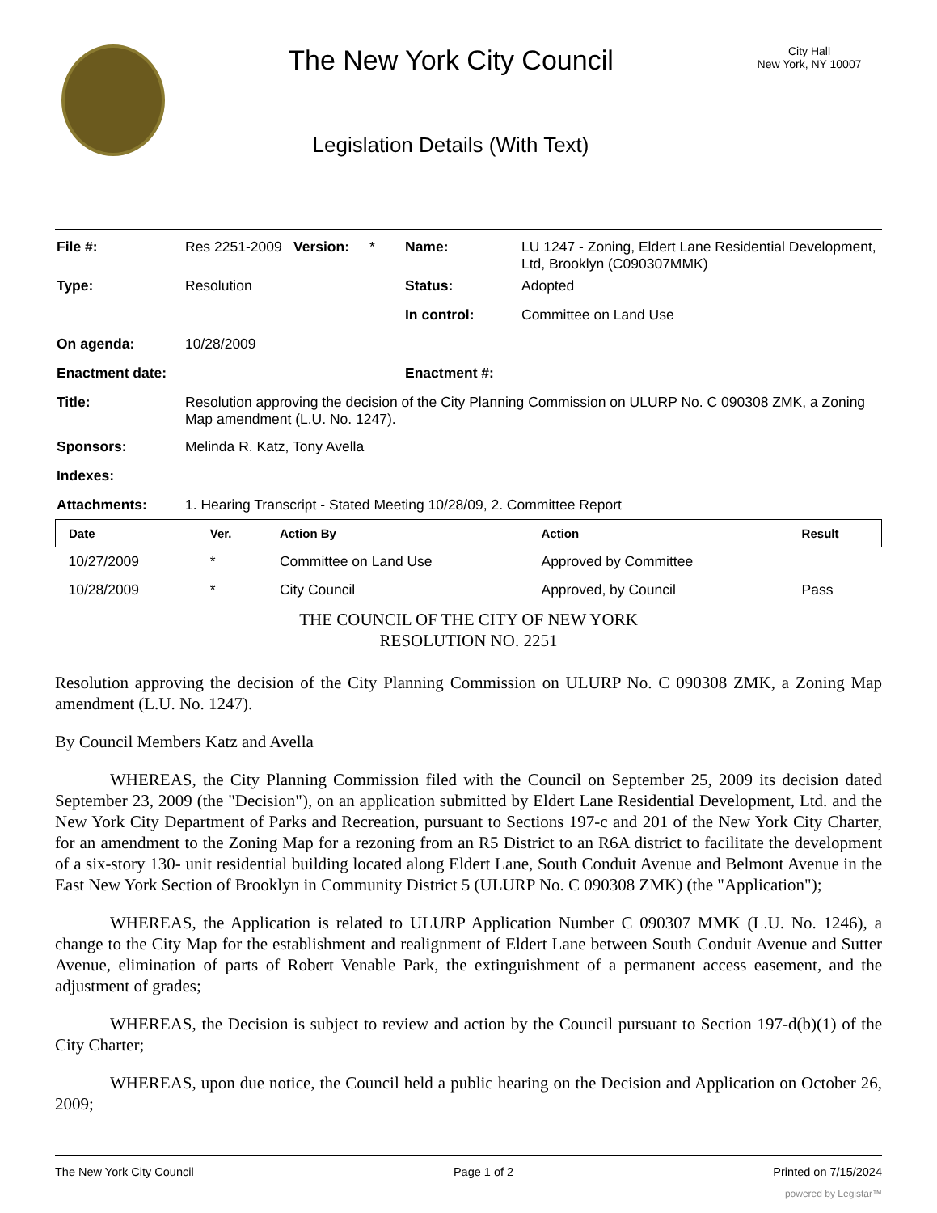The New York City Council
Legislation Details (With Text)
City Hall
New York, NY 10007
| File #: | Res 2251-2009 | Version: | * | Name: | LU 1247 - Zoning, Eldert Lane Residential Development, Ltd, Brooklyn (C090307MMK) |
| Type: | Resolution | | | Status: | Adopted |
| | | | | In control: | Committee on Land Use |
| On agenda: | 10/28/2009 | | | | |
| Enactment date: | | | | Enactment #: | |
| Title: | Resolution approving the decision of the City Planning Commission on ULURP No. C 090308 ZMK, a Zoning Map amendment (L.U. No. 1247). | | | | |
| Sponsors: | Melinda R. Katz, Tony Avella | | | | |
| Indexes: | | | | | |
| Attachments: | 1. Hearing Transcript - Stated Meeting 10/28/09, 2. Committee Report | | | | |
| Date | Ver. | Action By | Action | Result |
| --- | --- | --- | --- | --- |
| 10/27/2009 | * | Committee on Land Use | Approved by Committee | |
| 10/28/2009 | * | City Council | Approved, by Council | Pass |
THE COUNCIL OF THE CITY OF NEW YORK
RESOLUTION NO. 2251
Resolution approving the decision of the City Planning Commission on ULURP No. C 090308 ZMK, a Zoning Map amendment (L.U. No. 1247).
By Council Members Katz and Avella
WHEREAS, the City Planning Commission filed with the Council on September 25, 2009 its decision dated September 23, 2009 (the "Decision"), on an application submitted by Eldert Lane Residential Development, Ltd. and the New York City Department of Parks and Recreation, pursuant to Sections 197-c and 201 of the New York City Charter, for an amendment to the Zoning Map for a rezoning from an R5 District to an R6A district to facilitate the development of a six-story 130- unit residential building located along Eldert Lane, South Conduit Avenue and Belmont Avenue in the East New York Section of Brooklyn in Community District 5 (ULURP No. C 090308 ZMK) (the "Application");
WHEREAS, the Application is related to ULURP Application Number C 090307 MMK (L.U. No. 1246), a change to the City Map for the establishment and realignment of Eldert Lane between South Conduit Avenue and Sutter Avenue, elimination of parts of Robert Venable Park, the extinguishment of a permanent access easement, and the adjustment of grades;
WHEREAS, the Decision is subject to review and action by the Council pursuant to Section 197-d(b)(1) of the City Charter;
WHEREAS, upon due notice, the Council held a public hearing on the Decision and Application on October 26, 2009;
The New York City Council Page 1 of 2 Printed on 7/15/2024
powered by Legistar™